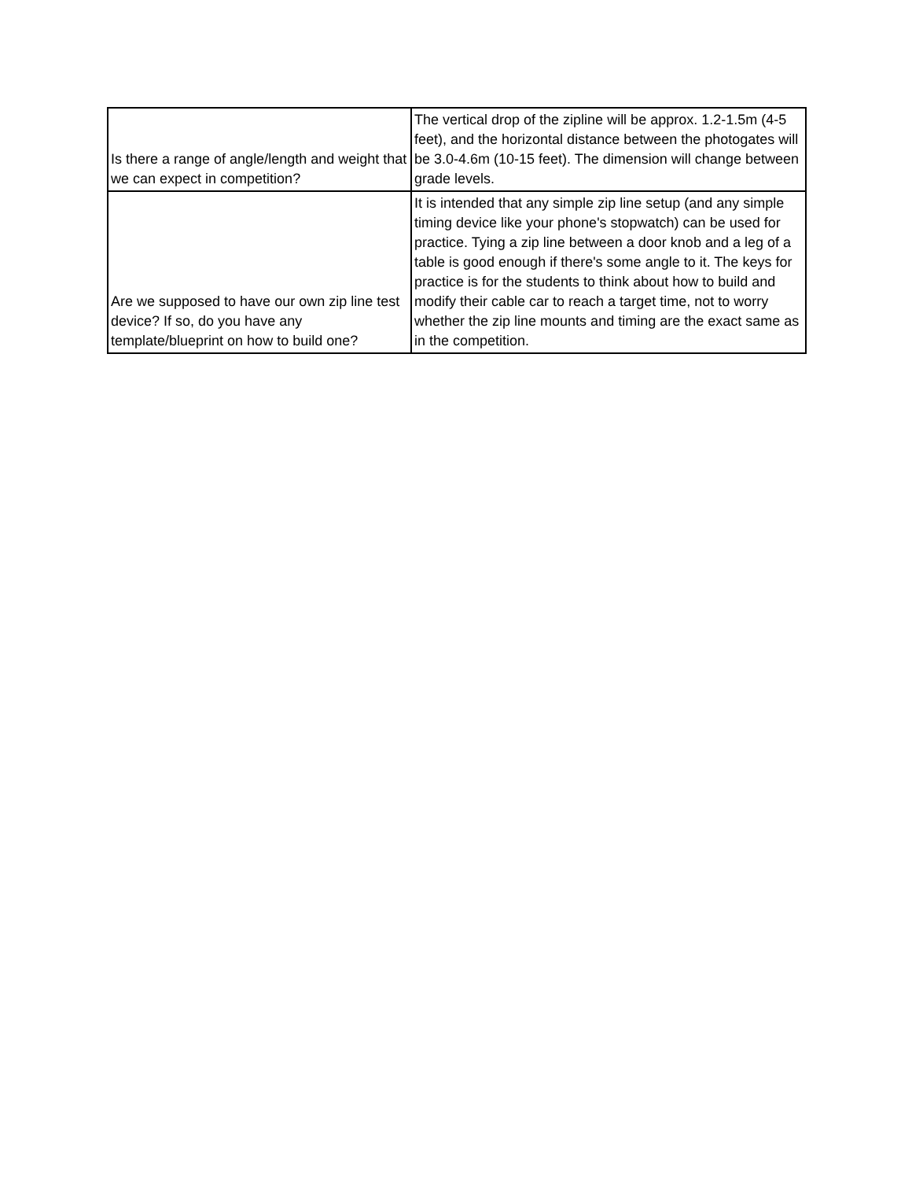| Is there a range of angle/length and weight that we can expect in competition? | The vertical drop of the zipline will be approx. 1.2-1.5m (4-5 feet), and the horizontal distance between the photogates will be 3.0-4.6m (10-15 feet). The dimension will change between grade levels. |
| Are we supposed to have our own zip line test device? If so, do you have any template/blueprint on how to build one? | It is intended that any simple zip line setup (and any simple timing device like your phone's stopwatch) can be used for practice. Tying a zip line between a door knob and a leg of a table is good enough if there's some angle to it. The keys for practice is for the students to think about how to build and modify their cable car to reach a target time, not to worry whether the zip line mounts and timing are the exact same as in the competition. |